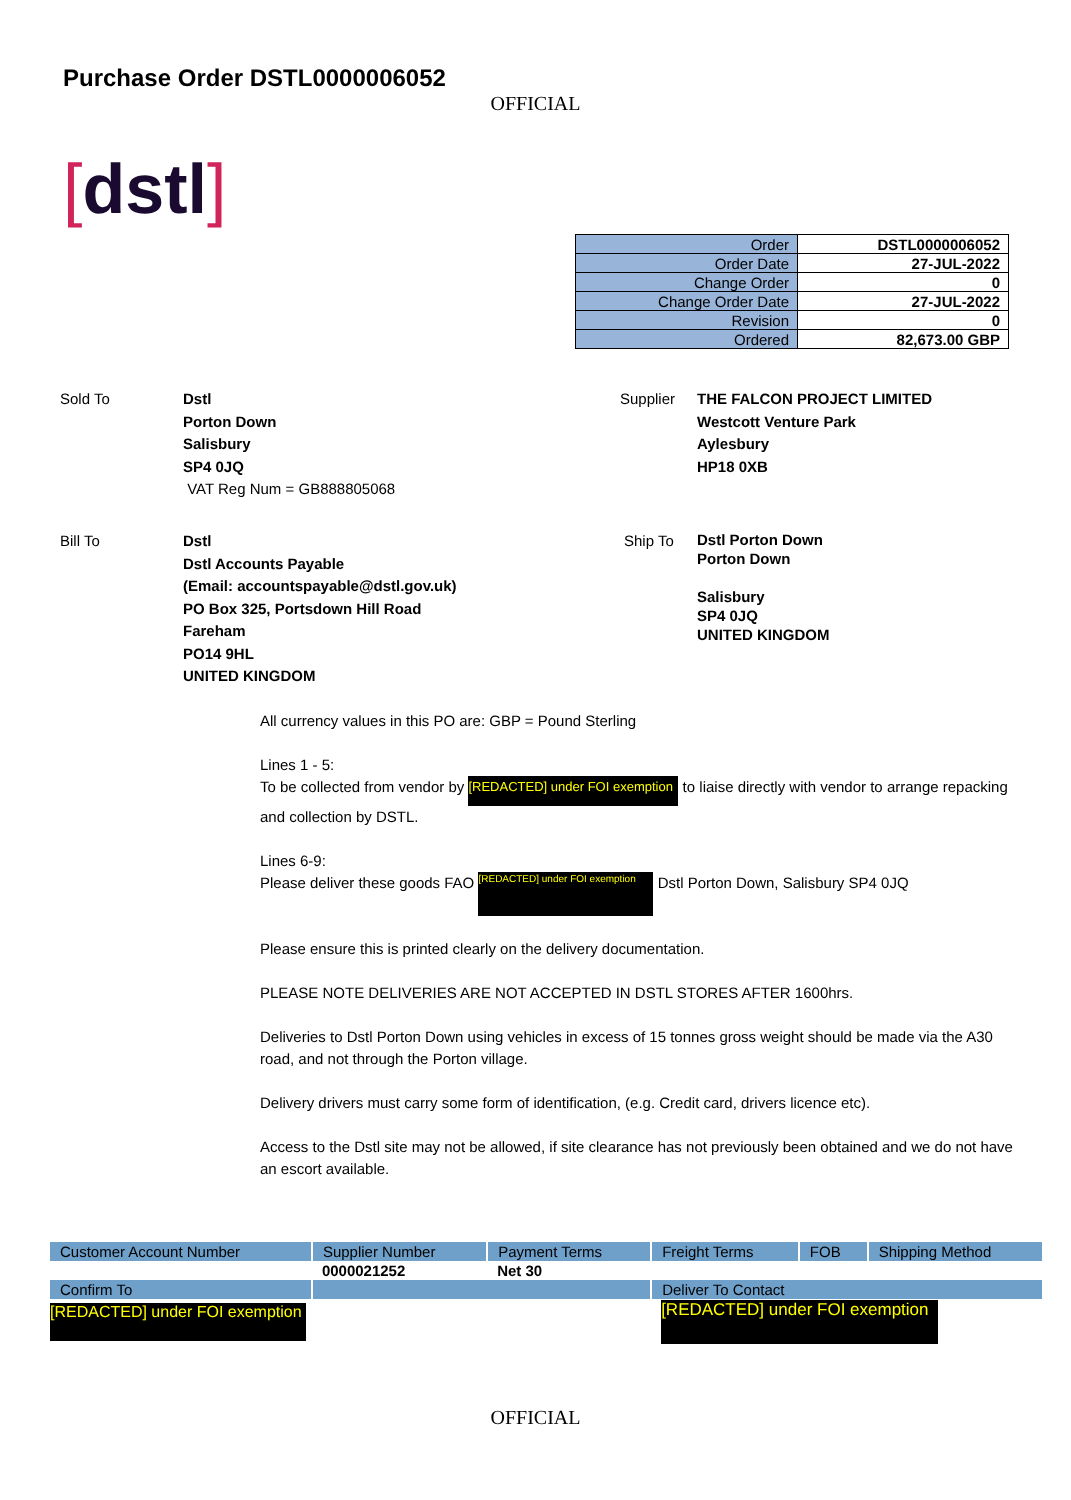Purchase Order DSTL0000006052
OFFICIAL
[dstl]
| Order | DSTL0000006052 |
| Order Date | 27-JUL-2022 |
| Change Order | 0 |
| Change Order Date | 27-JUL-2022 |
| Revision | 0 |
| Ordered | 82,673.00 GBP |
Sold To
Dstl
Porton Down
Salisbury
SP4 0JQ
VAT Reg Num = GB888805068
Supplier
THE FALCON PROJECT LIMITED
Westcott Venture Park
Aylesbury
HP18 0XB
Bill To
Dstl
Dstl Accounts Payable
(Email: accountspayable@dstl.gov.uk)
PO Box 325, Portsdown Hill Road
Fareham
PO14 9HL
UNITED KINGDOM
Ship To
Dstl Porton Down
Porton Down
Salisbury
SP4 0JQ
UNITED KINGDOM
All currency values in this PO are: GBP = Pound Sterling
Lines 1 - 5:
To be collected from vendor by [REDACTED] under FOI exemption to liaise directly with vendor to arrange repacking and collection by DSTL.
Lines 6-9:
Please deliver these goods FAO [REDACTED] under FOI exemption Dstl Porton Down, Salisbury SP4 0JQ
Please ensure this is printed clearly on the delivery documentation.
PLEASE NOTE DELIVERIES ARE NOT ACCEPTED IN DSTL STORES AFTER 1600hrs.
Deliveries to Dstl Porton Down using vehicles in excess of 15 tonnes gross weight should be made via the A30 road, and not through the Porton village.
Delivery drivers must carry some form of identification, (e.g. Credit card, drivers licence etc).
Access to the Dstl site may not be allowed, if site clearance has not previously been obtained and we do not have an escort available.
| Customer Account Number | Supplier Number | Payment Terms | Freight Terms | FOB | Shipping Method |
| --- | --- | --- | --- | --- | --- |
| | 0000021252 | Net 30 | | | |
| Confirm To | | | Deliver To Contact | | |
| [REDACTED] under FOI exemption | | | [REDACTED] under FOI exemption | | |
OFFICIAL